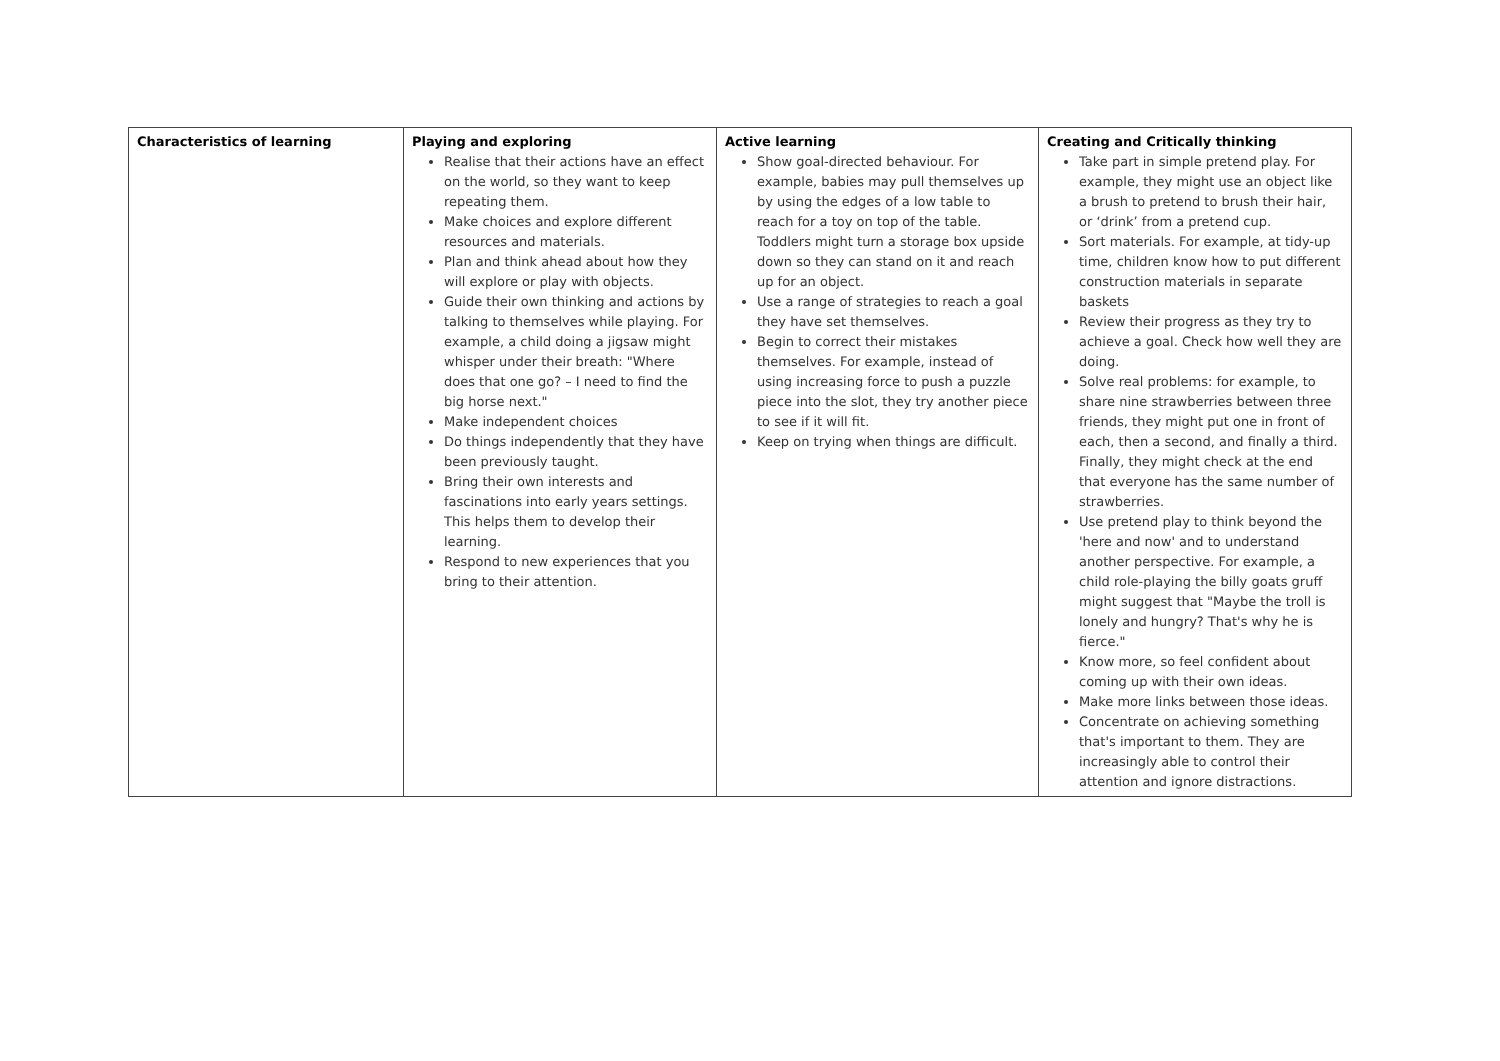| Characteristics of learning | Playing and exploring Realise that their actions have an effect on the world, so they want to keep repeating them. Make choices and explore different resources and materials. Plan and think ahead about how they will explore or play with objects. Guide their own thinking and actions by talking to themselves while playing. For example, a child doing a jigsaw might whisper under their breath: "Where does that one go? – I need to find the big horse next." Make independent choices Do things independently that they have been previously taught. Bring their own interests and fascinations into early years settings. This helps them to develop their learning. Respond to new experiences that you bring to their attention. | Active learning Show goal-directed behaviour. For example, babies may pull themselves up by using the edges of a low table to reach for a toy on top of the table. Toddlers might turn a storage box upside down so they can stand on it and reach up for an object. Use a range of strategies to reach a goal they have set themselves. Begin to correct their mistakes themselves. For example, instead of using increasing force to push a puzzle piece into the slot, they try another piece to see if it will fit. Keep on trying when things are difficult. | Creating and Critically thinking Take part in simple pretend play. For example, they might use an object like a brush to pretend to brush their hair, or ‘drink’ from a pretend cup. Sort materials. For example, at tidy-up time, children know how to put different construction materials in separate baskets Review their progress as they try to achieve a goal. Check how well they are doing. Solve real problems: for example, to share nine strawberries between three friends, they might put one in front of each, then a second, and finally a third. Finally, they might check at the end that everyone has the same number of strawberries. Use pretend play to think beyond the 'here and now' and to understand another perspective. For example, a child role-playing the billy goats gruff might suggest that "Maybe the troll is lonely and hungry? That's why he is fierce." Know more, so feel confident about coming up with their own ideas. Make more links between those ideas. Concentrate on achieving something that's important to them. They are increasingly able to control their attention and ignore distractions. |